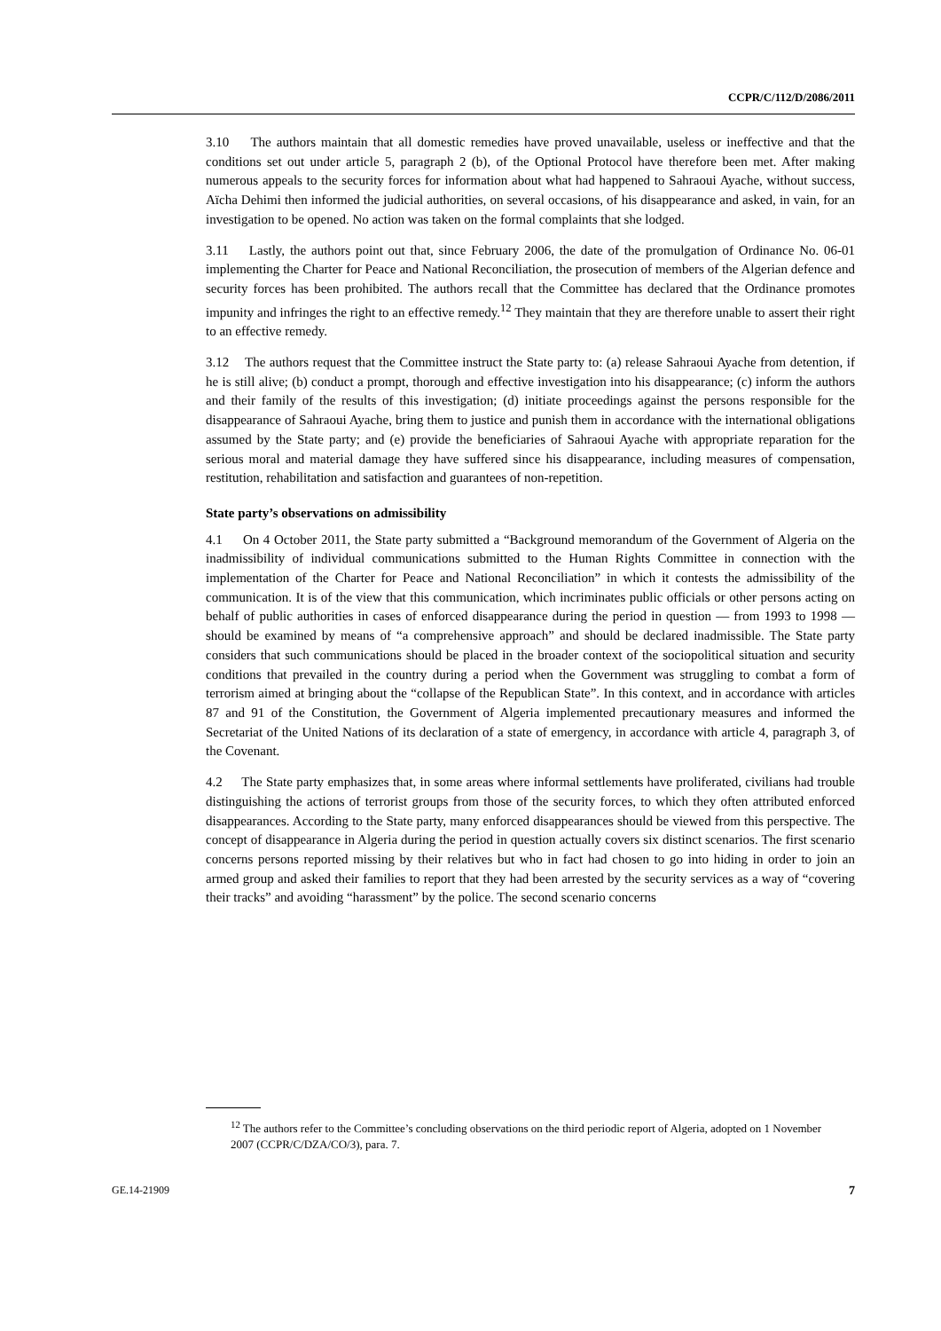CCPR/C/112/D/2086/2011
3.10 The authors maintain that all domestic remedies have proved unavailable, useless or ineffective and that the conditions set out under article 5, paragraph 2 (b), of the Optional Protocol have therefore been met. After making numerous appeals to the security forces for information about what had happened to Sahraoui Ayache, without success, Aïcha Dehimi then informed the judicial authorities, on several occasions, of his disappearance and asked, in vain, for an investigation to be opened. No action was taken on the formal complaints that she lodged.
3.11 Lastly, the authors point out that, since February 2006, the date of the promulgation of Ordinance No. 06-01 implementing the Charter for Peace and National Reconciliation, the prosecution of members of the Algerian defence and security forces has been prohibited. The authors recall that the Committee has declared that the Ordinance promotes impunity and infringes the right to an effective remedy.<sup>12</sup> They maintain that they are therefore unable to assert their right to an effective remedy.
3.12 The authors request that the Committee instruct the State party to: (a) release Sahraoui Ayache from detention, if he is still alive; (b) conduct a prompt, thorough and effective investigation into his disappearance; (c) inform the authors and their family of the results of this investigation; (d) initiate proceedings against the persons responsible for the disappearance of Sahraoui Ayache, bring them to justice and punish them in accordance with the international obligations assumed by the State party; and (e) provide the beneficiaries of Sahraoui Ayache with appropriate reparation for the serious moral and material damage they have suffered since his disappearance, including measures of compensation, restitution, rehabilitation and satisfaction and guarantees of non-repetition.
State party’s observations on admissibility
4.1 On 4 October 2011, the State party submitted a “Background memorandum of the Government of Algeria on the inadmissibility of individual communications submitted to the Human Rights Committee in connection with the implementation of the Charter for Peace and National Reconciliation” in which it contests the admissibility of the communication. It is of the view that this communication, which incriminates public officials or other persons acting on behalf of public authorities in cases of enforced disappearance during the period in question — from 1993 to 1998 — should be examined by means of “a comprehensive approach” and should be declared inadmissible. The State party considers that such communications should be placed in the broader context of the sociopolitical situation and security conditions that prevailed in the country during a period when the Government was struggling to combat a form of terrorism aimed at bringing about the “collapse of the Republican State”. In this context, and in accordance with articles 87 and 91 of the Constitution, the Government of Algeria implemented precautionary measures and informed the Secretariat of the United Nations of its declaration of a state of emergency, in accordance with article 4, paragraph 3, of the Covenant.
4.2 The State party emphasizes that, in some areas where informal settlements have proliferated, civilians had trouble distinguishing the actions of terrorist groups from those of the security forces, to which they often attributed enforced disappearances. According to the State party, many enforced disappearances should be viewed from this perspective. The concept of disappearance in Algeria during the period in question actually covers six distinct scenarios. The first scenario concerns persons reported missing by their relatives but who in fact had chosen to go into hiding in order to join an armed group and asked their families to report that they had been arrested by the security services as a way of “covering their tracks” and avoiding “harassment” by the police. The second scenario concerns
<sup>12</sup> The authors refer to the Committee’s concluding observations on the third periodic report of Algeria, adopted on 1 November 2007 (CCPR/C/DZA/CO/3), para. 7.
GE.14-21909 7